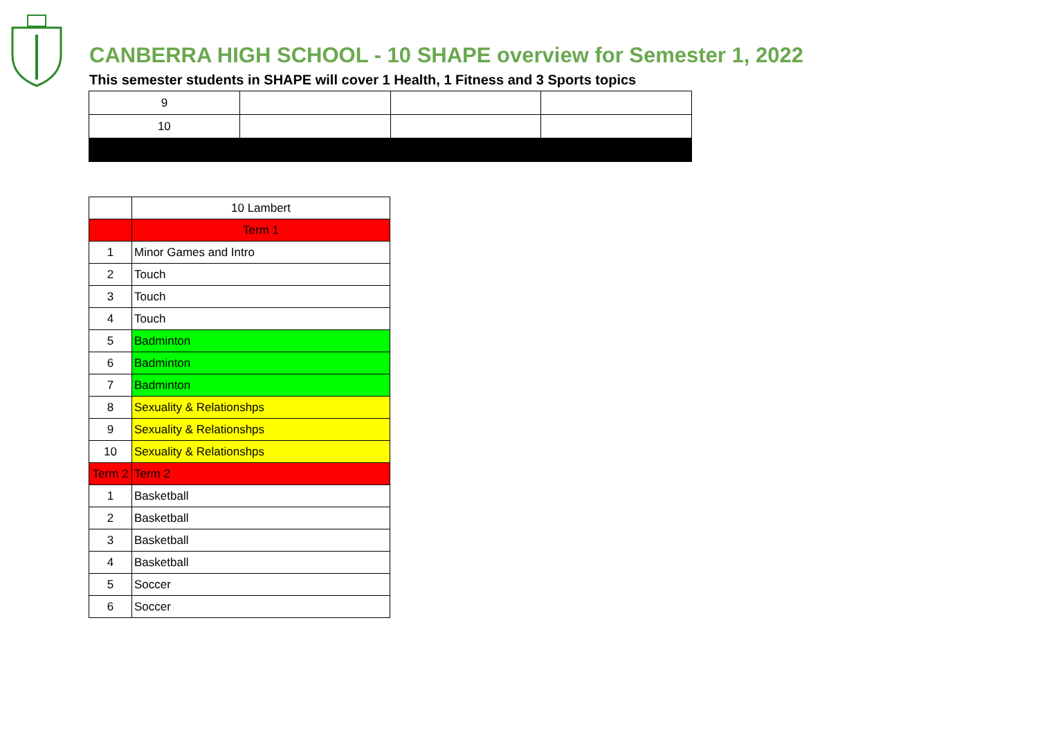CANBERRA HIGH SCHOOL - 10 SHAPE overview for Semester 1, 2022
This semester students in SHAPE will cover 1 Health, 1 Fitness and 3 Sports topics
| 9 | | | |
| 10 | | | |
| | 10 Lambert |
| | Term 1 |
| 1 | Minor Games and Intro |
| 2 | Touch |
| 3 | Touch |
| 4 | Touch |
| 5 | Badminton |
| 6 | Badminton |
| 7 | Badminton |
| 8 | Sexuality & Relationshps |
| 9 | Sexuality & Relationshps |
| 10 | Sexuality & Relationshps |
| Term 2 | Term 2 |
| 1 | Basketball |
| 2 | Basketball |
| 3 | Basketball |
| 4 | Basketball |
| 5 | Soccer |
| 6 | Soccer |